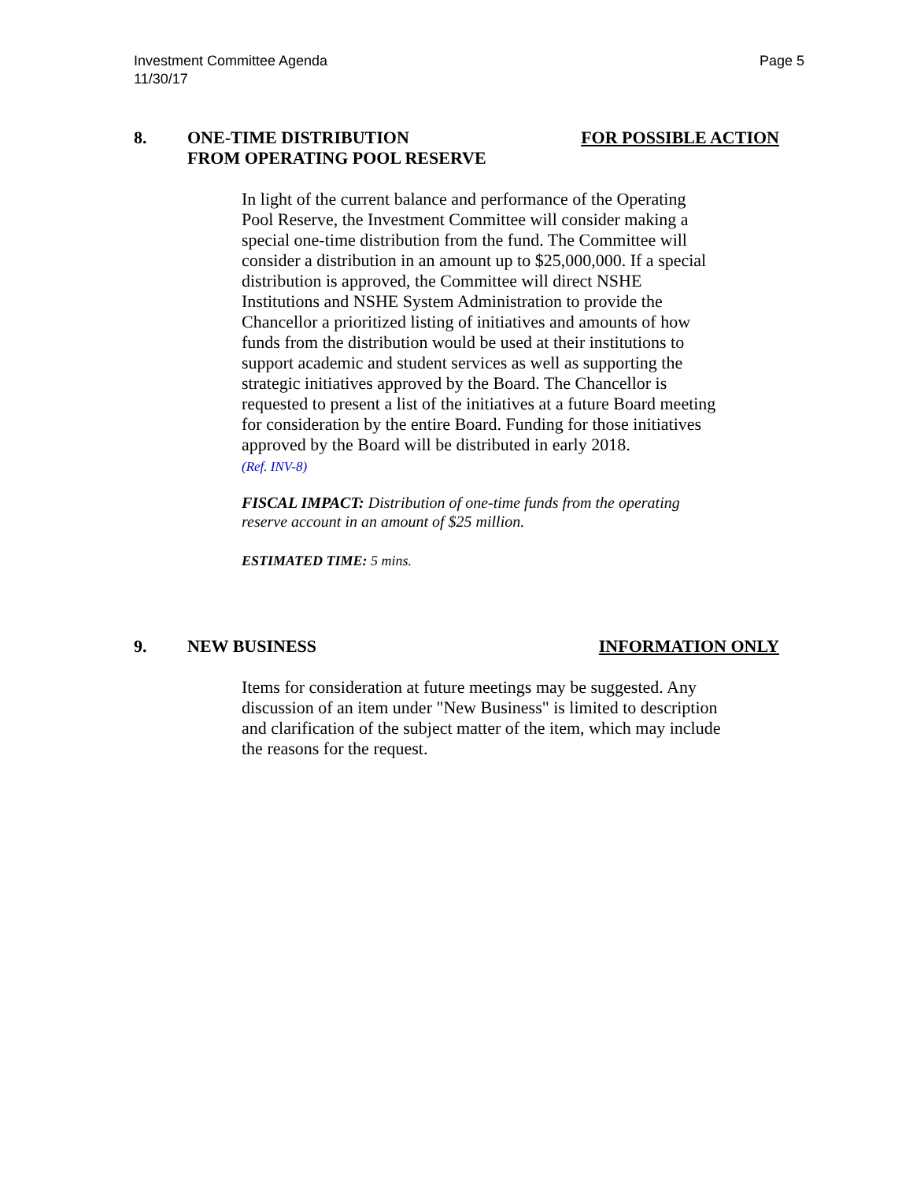Investment Committee Agenda
11/30/17
Page 5
8. ONE-TIME DISTRIBUTION
FROM OPERATING POOL RESERVE
FOR POSSIBLE ACTION
In light of the current balance and performance of the Operating Pool Reserve, the Investment Committee will consider making a special one-time distribution from the fund. The Committee will consider a distribution in an amount up to $25,000,000. If a special distribution is approved, the Committee will direct NSHE Institutions and NSHE System Administration to provide the Chancellor a prioritized listing of initiatives and amounts of how funds from the distribution would be used at their institutions to support academic and student services as well as supporting the strategic initiatives approved by the Board. The Chancellor is requested to present a list of the initiatives at a future Board meeting for consideration by the entire Board. Funding for those initiatives approved by the Board will be distributed in early 2018.
(Ref. INV-8)
FISCAL IMPACT: Distribution of one-time funds from the operating reserve account in an amount of $25 million.
ESTIMATED TIME: 5 mins.
9. NEW BUSINESS INFORMATION ONLY
Items for consideration at future meetings may be suggested. Any discussion of an item under "New Business" is limited to description and clarification of the subject matter of the item, which may include the reasons for the request.